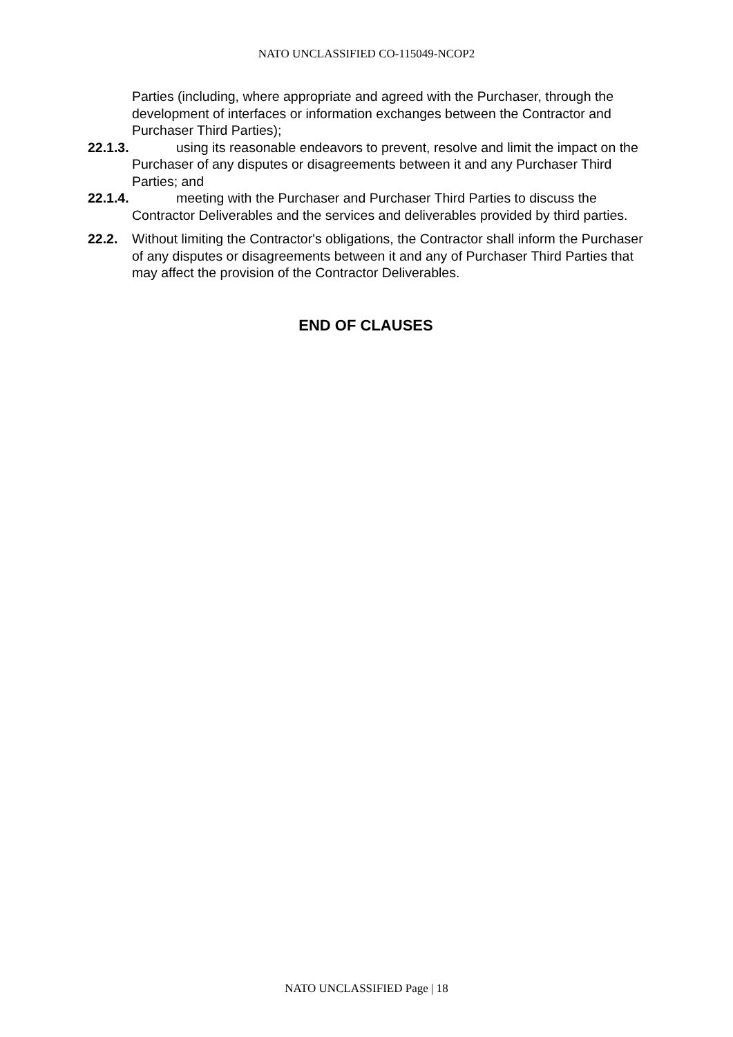NATO UNCLASSIFIED CO-115049-NCOP2
Parties (including, where appropriate and agreed with the Purchaser, through the development of interfaces or information exchanges between the Contractor and Purchaser Third Parties);
22.1.3. using its reasonable endeavors to prevent, resolve and limit the impact on the Purchaser of any disputes or disagreements between it and any Purchaser Third Parties; and
22.1.4. meeting with the Purchaser and Purchaser Third Parties to discuss the Contractor Deliverables and the services and deliverables provided by third parties.
22.2. Without limiting the Contractor's obligations, the Contractor shall inform the Purchaser of any disputes or disagreements between it and any of Purchaser Third Parties that may affect the provision of the Contractor Deliverables.
END OF CLAUSES
NATO UNCLASSIFIED Page | 18